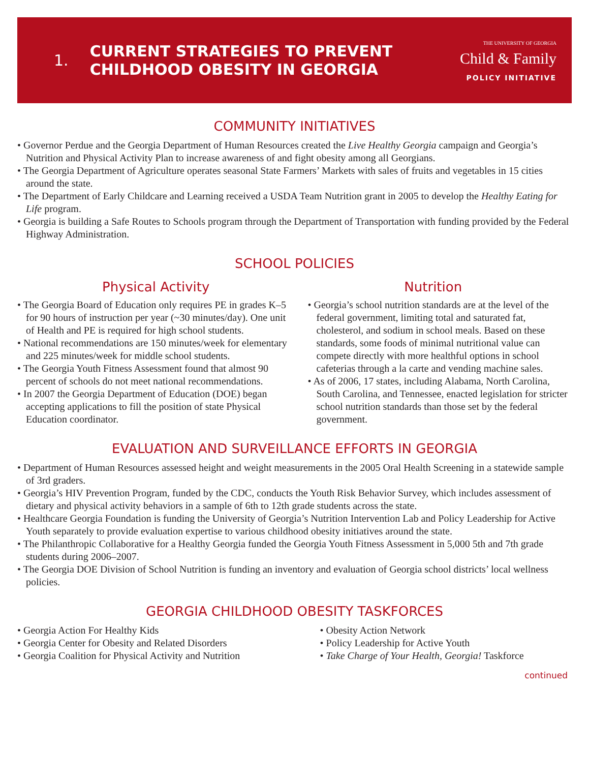1. CURRENT STRATEGIES TO PREVENT
CHILDHOOD OBESITY IN GEORGIA
THE UNIVERSITY OF GEORGIA
Child & Family
POLICY INITIATIVE
COMMUNITY INITIATIVES
• Governor Perdue and the Georgia Department of Human Resources created the Live Healthy Georgia campaign and Georgia’s Nutrition and Physical Activity Plan to increase awareness of and fight obesity among all Georgians.
• The Georgia Department of Agriculture operates seasonal State Farmers’ Markets with sales of fruits and vegetables in 15 cities around the state.
• The Department of Early Childcare and Learning received a USDA Team Nutrition grant in 2005 to develop the Healthy Eating for Life program.
• Georgia is building a Safe Routes to Schools program through the Department of Transportation with funding provided by the Federal Highway Administration.
SCHOOL POLICIES
Physical Activity
• The Georgia Board of Education only requires PE in grades K–5 for 90 hours of instruction per year (~30 minutes/day). One unit of Health and PE is required for high school students.
• National recommendations are 150 minutes/week for elementary and 225 minutes/week for middle school students.
• The Georgia Youth Fitness Assessment found that almost 90 percent of schools do not meet national recommendations.
• In 2007 the Georgia Department of Education (DOE) began accepting applications to fill the position of state Physical Education coordinator.
Nutrition
• Georgia’s school nutrition standards are at the level of the federal government, limiting total and saturated fat, cholesterol, and sodium in school meals. Based on these standards, some foods of minimal nutritional value can compete directly with more healthful options in school cafeterias through a la carte and vending machine sales.
• As of 2006, 17 states, including Alabama, North Carolina, South Carolina, and Tennessee, enacted legislation for stricter school nutrition standards than those set by the federal government.
EVALUATION AND SURVEILLANCE EFFORTS IN GEORGIA
• Department of Human Resources assessed height and weight measurements in the 2005 Oral Health Screening in a statewide sample of 3rd graders.
• Georgia’s HIV Prevention Program, funded by the CDC, conducts the Youth Risk Behavior Survey, which includes assessment of dietary and physical activity behaviors in a sample of 6th to 12th grade students across the state.
• Healthcare Georgia Foundation is funding the University of Georgia’s Nutrition Intervention Lab and Policy Leadership for Active Youth separately to provide evaluation expertise to various childhood obesity initiatives around the state.
• The Philanthropic Collaborative for a Healthy Georgia funded the Georgia Youth Fitness Assessment in 5,000 5th and 7th grade students during 2006–2007.
• The Georgia DOE Division of School Nutrition is funding an inventory and evaluation of Georgia school districts’ local wellness policies.
GEORGIA CHILDHOOD OBESITY TASKFORCES
• Georgia Action For Healthy Kids
• Georgia Center for Obesity and Related Disorders
• Georgia Coalition for Physical Activity and Nutrition
• Obesity Action Network
• Policy Leadership for Active Youth
• Take Charge of Your Health, Georgia! Taskforce
continued